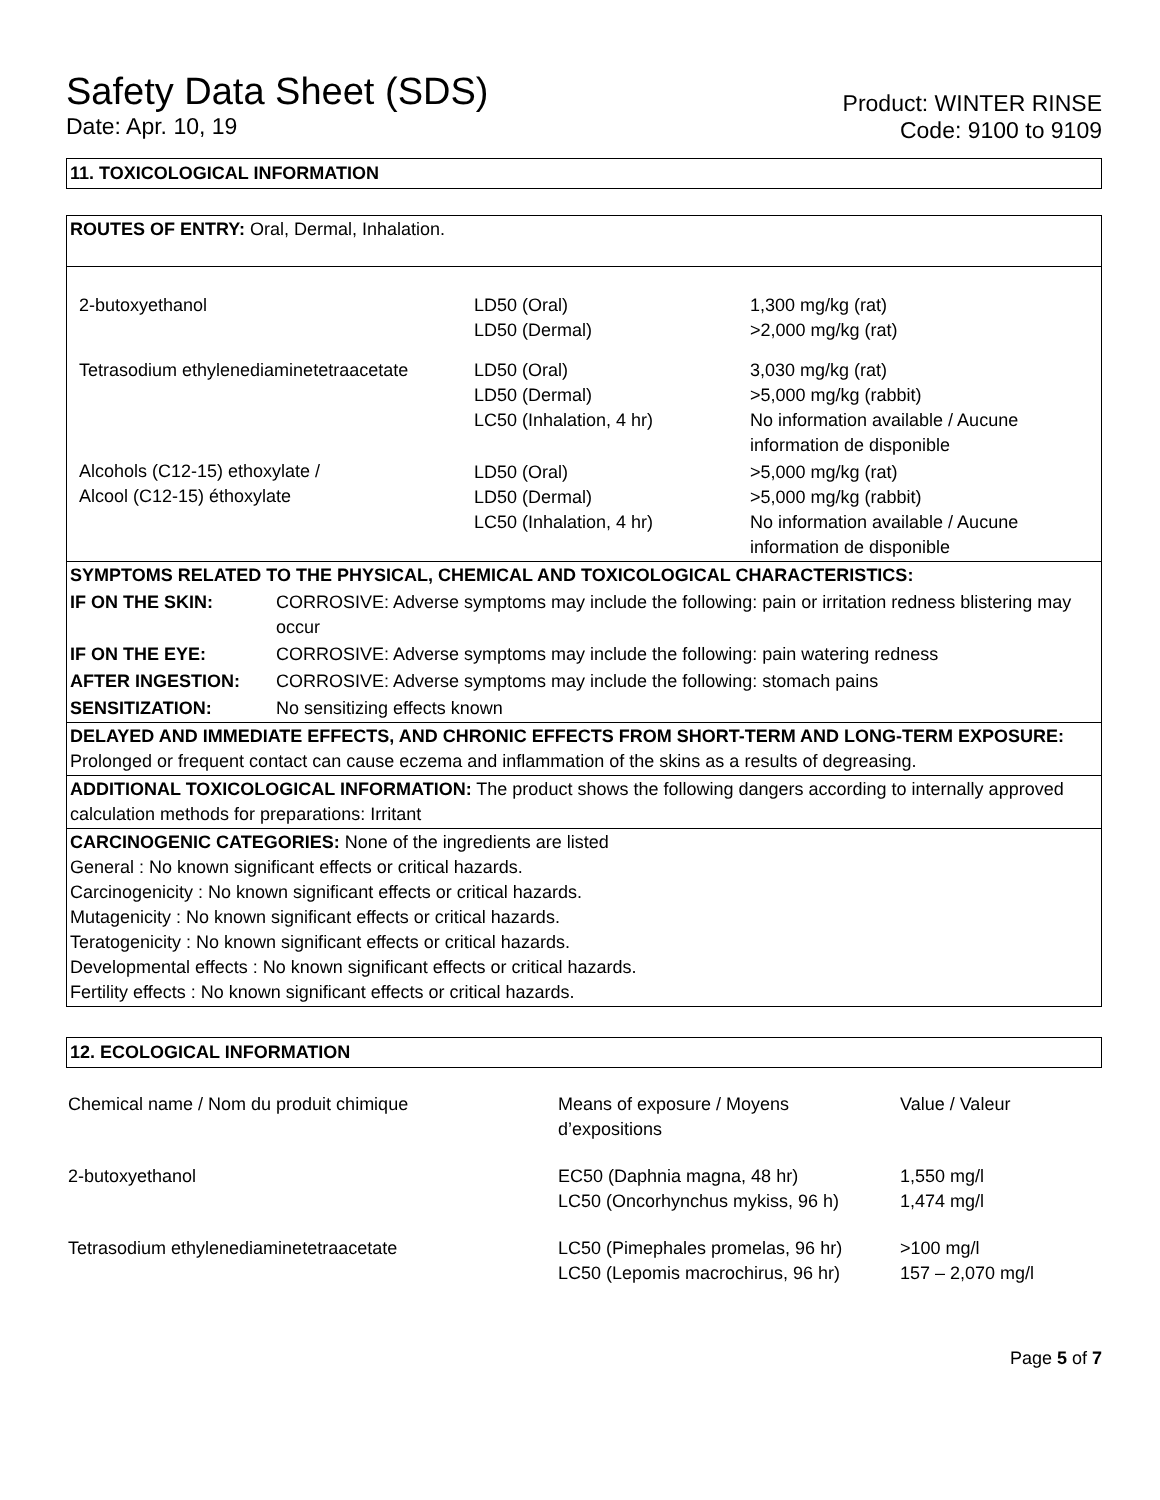Safety Data Sheet (SDS)
Date: Apr. 10, 19
Product: WINTER RINSE
Code: 9100 to 9109
11. TOXICOLOGICAL INFORMATION
ROUTES OF ENTRY: Oral, Dermal, Inhalation.
| 2-butoxyethanol | LD50 (Oral) LD50 (Dermal) | 1,300 mg/kg (rat) >2,000 mg/kg (rat) |
| Tetrasodium ethylenediaminetetraacetate | LD50 (Oral) LD50 (Dermal) LC50 (Inhalation, 4 hr) | 3,030 mg/kg (rat) >5,000 mg/kg (rabbit) No information available / Aucune information de disponible |
| Alcohols (C12-15) ethoxylate / Alcool (C12-15) éthoxylate | LD50 (Oral) LD50 (Dermal) LC50 (Inhalation, 4 hr) | >5,000 mg/kg (rat) >5,000 mg/kg (rabbit) No information available / Aucune information de disponible |
| SYMPTOMS RELATED TO THE PHYSICAL, CHEMICAL AND TOXICOLOGICAL CHARACTERISTICS: | |
| IF ON THE SKIN: | CORROSIVE: Adverse symptoms may include the following: pain or irritation redness blistering may occur |
| IF ON THE EYE: | CORROSIVE: Adverse symptoms may include the following: pain watering redness |
| AFTER INGESTION: | CORROSIVE: Adverse symptoms may include the following: stomach pains |
| SENSITIZATION: | No sensitizing effects known |
| DELAYED AND IMMEDIATE EFFECTS, AND CHRONIC EFFECTS FROM SHORT-TERM AND LONG-TERM EXPOSURE: Prolonged or frequent contact can cause eczema and inflammation of the skins as a results of degreasing. | |
| ADDITIONAL TOXICOLOGICAL INFORMATION: The product shows the following dangers according to internally approved calculation methods for preparations: Irritant | |
| CARCINOGENIC CATEGORIES: None of the ingredients are listed General : No known significant effects or critical hazards. Carcinogenicity : No known significant effects or critical hazards. Mutagenicity : No known significant effects or critical hazards. Teratogenicity : No known significant effects or critical hazards. Developmental effects : No known significant effects or critical hazards. Fertility effects : No known significant effects or critical hazards. | |
12. ECOLOGICAL INFORMATION
| Chemical name / Nom du produit chimique | Means of exposure / Moyens d’expositions | Value / Valeur |
| 2-butoxyethanol | EC50 (Daphnia magna, 48 hr) LC50 (Oncorhynchus mykiss, 96 h) | 1,550 mg/l 1,474 mg/l |
| Tetrasodium ethylenediaminetetraacetate | LC50 (Pimephales promelas, 96 hr) LC50 (Lepomis macrochirus, 96 hr) | >100 mg/l 157 – 2,070 mg/l |
Page 5 of 7